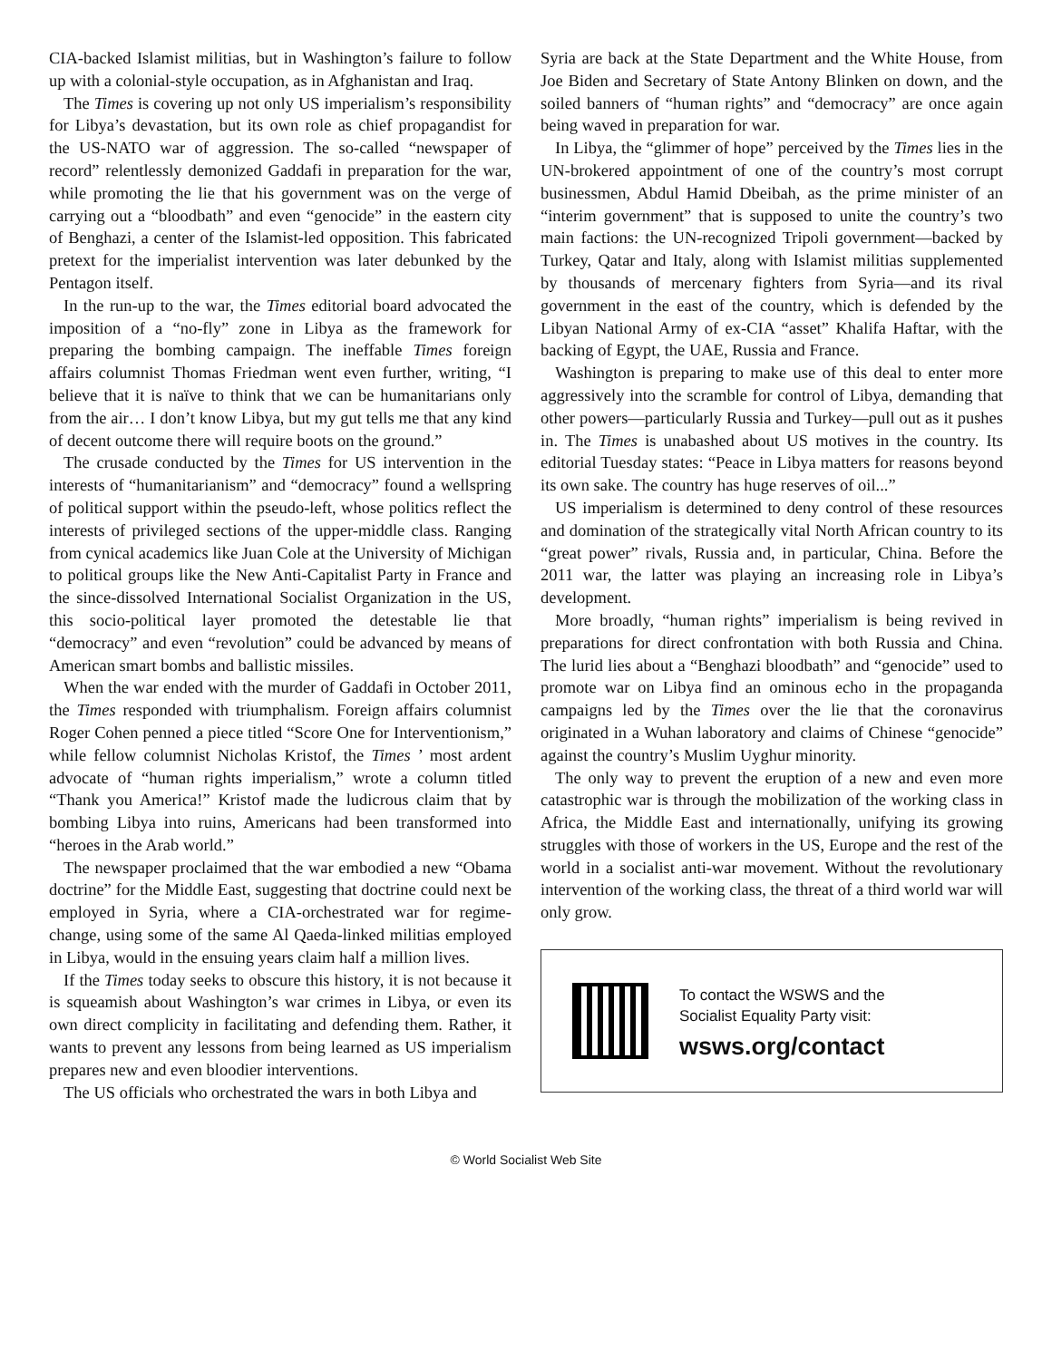CIA-backed Islamist militias, but in Washington’s failure to follow up with a colonial-style occupation, as in Afghanistan and Iraq.
The Times is covering up not only US imperialism’s responsibility for Libya’s devastation, but its own role as chief propagandist for the US-NATO war of aggression. The so-called “newspaper of record” relentlessly demonized Gaddafi in preparation for the war, while promoting the lie that his government was on the verge of carrying out a “bloodbath” and even “genocide” in the eastern city of Benghazi, a center of the Islamist-led opposition. This fabricated pretext for the imperialist intervention was later debunked by the Pentagon itself.
In the run-up to the war, the Times editorial board advocated the imposition of a “no-fly” zone in Libya as the framework for preparing the bombing campaign. The ineffable Times foreign affairs columnist Thomas Friedman went even further, writing, “I believe that it is naïve to think that we can be humanitarians only from the air… I don’t know Libya, but my gut tells me that any kind of decent outcome there will require boots on the ground.”
The crusade conducted by the Times for US intervention in the interests of “humanitarianism” and “democracy” found a wellspring of political support within the pseudo-left, whose politics reflect the interests of privileged sections of the upper-middle class. Ranging from cynical academics like Juan Cole at the University of Michigan to political groups like the New Anti-Capitalist Party in France and the since-dissolved International Socialist Organization in the US, this socio-political layer promoted the detestable lie that “democracy” and even “revolution” could be advanced by means of American smart bombs and ballistic missiles.
When the war ended with the murder of Gaddafi in October 2011, the Times responded with triumphalism. Foreign affairs columnist Roger Cohen penned a piece titled “Score One for Interventionism,” while fellow columnist Nicholas Kristof, the Times ’ most ardent advocate of “human rights imperialism,” wrote a column titled “Thank you America!” Kristof made the ludicrous claim that by bombing Libya into ruins, Americans had been transformed into “heroes in the Arab world.”
The newspaper proclaimed that the war embodied a new “Obama doctrine” for the Middle East, suggesting that doctrine could next be employed in Syria, where a CIA-orchestrated war for regime-change, using some of the same Al Qaeda-linked militias employed in Libya, would in the ensuing years claim half a million lives.
If the Times today seeks to obscure this history, it is not because it is squeamish about Washington’s war crimes in Libya, or even its own direct complicity in facilitating and defending them. Rather, it wants to prevent any lessons from being learned as US imperialism prepares new and even bloodier interventions.
The US officials who orchestrated the wars in both Libya and
Syria are back at the State Department and the White House, from Joe Biden and Secretary of State Antony Blinken on down, and the soiled banners of “human rights” and “democracy” are once again being waved in preparation for war.
In Libya, the “glimmer of hope” perceived by the Times lies in the UN-brokered appointment of one of the country’s most corrupt businessmen, Abdul Hamid Dbeibah, as the prime minister of an “interim government” that is supposed to unite the country’s two main factions: the UN-recognized Tripoli government—backed by Turkey, Qatar and Italy, along with Islamist militias supplemented by thousands of mercenary fighters from Syria—and its rival government in the east of the country, which is defended by the Libyan National Army of ex-CIA “asset” Khalifa Haftar, with the backing of Egypt, the UAE, Russia and France.
Washington is preparing to make use of this deal to enter more aggressively into the scramble for control of Libya, demanding that other powers—particularly Russia and Turkey—pull out as it pushes in. The Times is unabashed about US motives in the country. Its editorial Tuesday states: “Peace in Libya matters for reasons beyond its own sake. The country has huge reserves of oil...”
US imperialism is determined to deny control of these resources and domination of the strategically vital North African country to its “great power” rivals, Russia and, in particular, China. Before the 2011 war, the latter was playing an increasing role in Libya’s development.
More broadly, “human rights” imperialism is being revived in preparations for direct confrontation with both Russia and China. The lurid lies about a “Benghazi bloodbath” and “genocide” used to promote war on Libya find an ominous echo in the propaganda campaigns led by the Times over the lie that the coronavirus originated in a Wuhan laboratory and claims of Chinese “genocide” against the country’s Muslim Uyghur minority.
The only way to prevent the eruption of a new and even more catastrophic war is through the mobilization of the working class in Africa, the Middle East and internationally, unifying its growing struggles with those of workers in the US, Europe and the rest of the world in a socialist anti-war movement. Without the revolutionary intervention of the working class, the threat of a third world war will only grow.
To contact the WSWS and the
Socialist Equality Party visit:
wsws.org/contact
© World Socialist Web Site